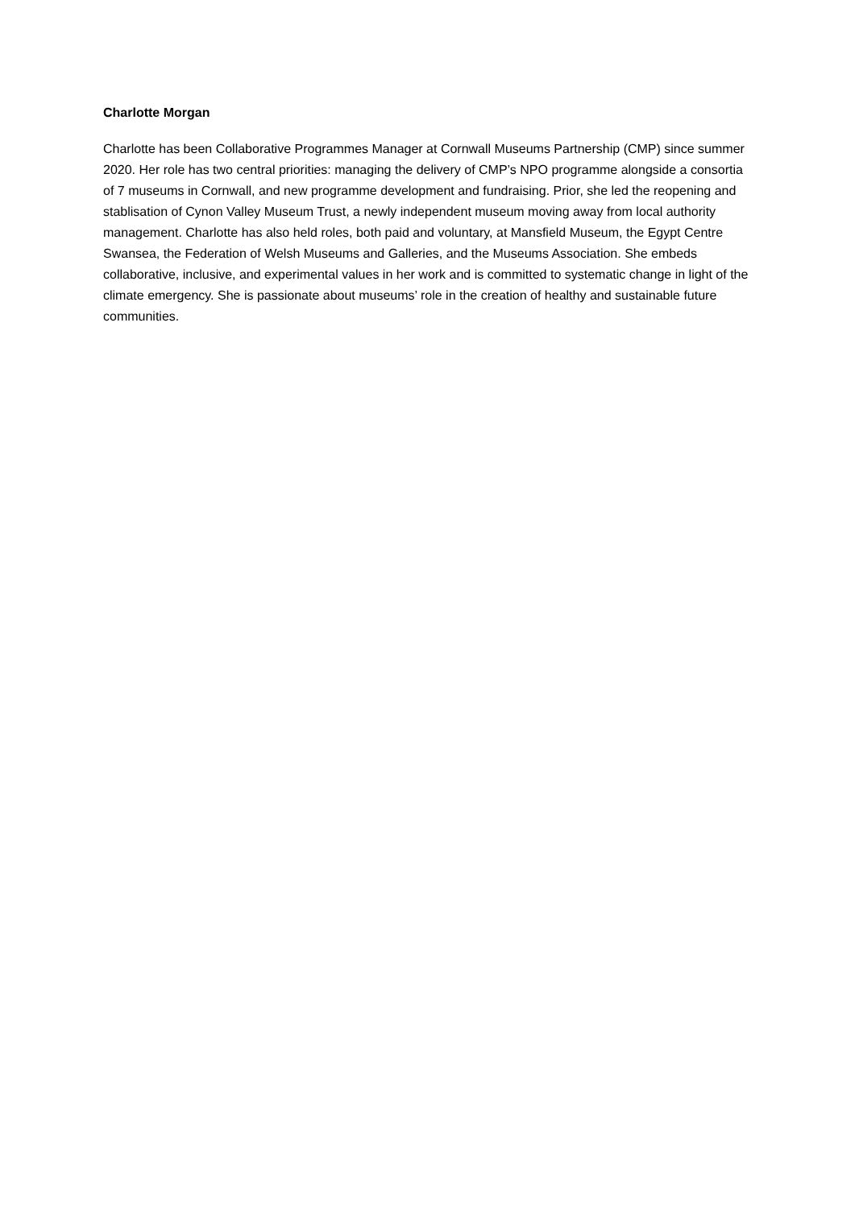Charlotte Morgan
Charlotte has been Collaborative Programmes Manager at Cornwall Museums Partnership (CMP) since summer 2020. Her role has two central priorities: managing the delivery of CMP’s NPO programme alongside a consortia of 7 museums in Cornwall, and new programme development and fundraising. Prior, she led the reopening and stablisation of Cynon Valley Museum Trust, a newly independent museum moving away from local authority management. Charlotte has also held roles, both paid and voluntary, at Mansfield Museum, the Egypt Centre Swansea, the Federation of Welsh Museums and Galleries, and the Museums Association. She embeds collaborative, inclusive, and experimental values in her work and is committed to systematic change in light of the climate emergency. She is passionate about museums’ role in the creation of healthy and sustainable future communities.